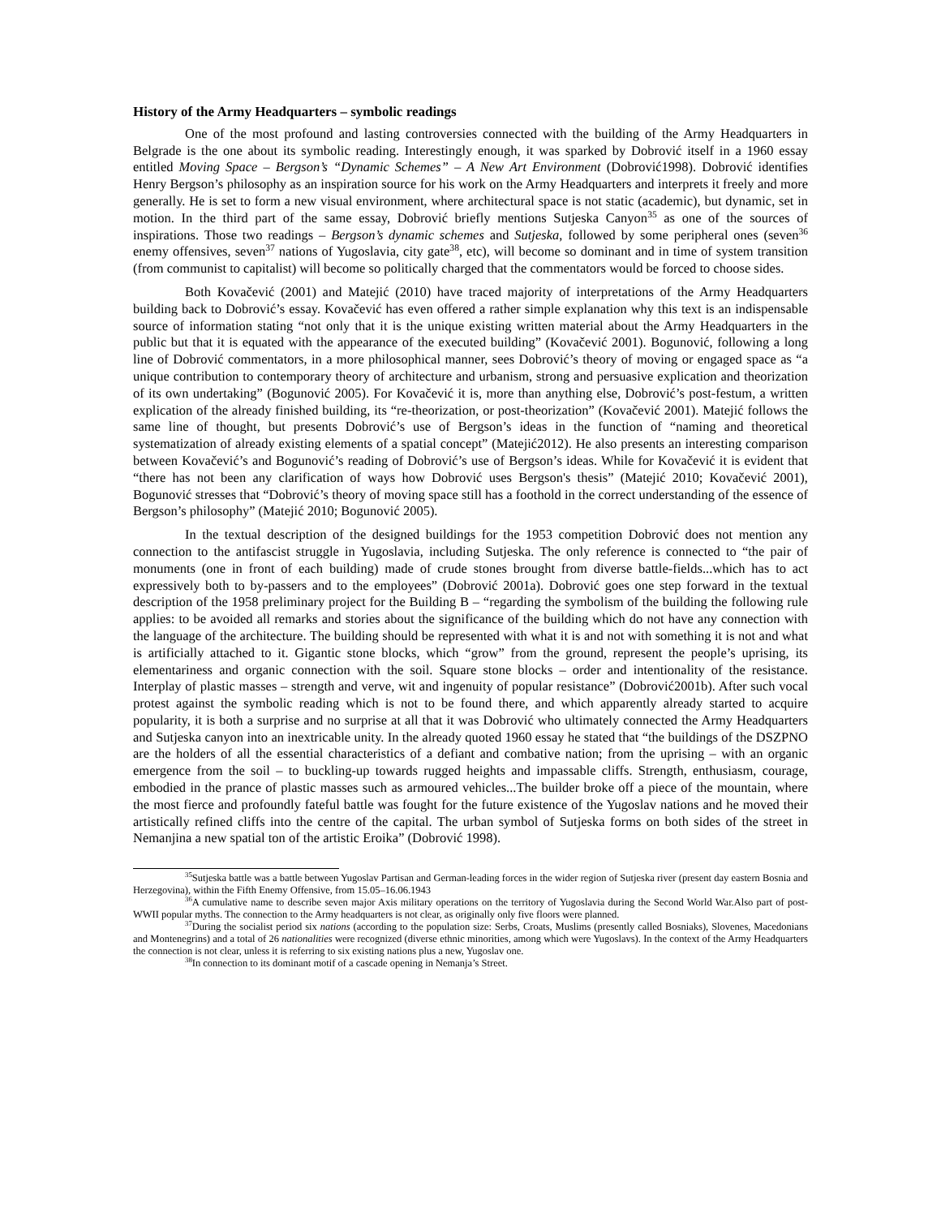History of the Army Headquarters – symbolic readings
One of the most profound and lasting controversies connected with the building of the Army Headquarters in Belgrade is the one about its symbolic reading. Interestingly enough, it was sparked by Dobrović itself in a 1960 essay entitled Moving Space – Bergson’s “Dynamic Schemes” – A New Art Environment (Dobrović1998). Dobrović identifies Henry Bergson’s philosophy as an inspiration source for his work on the Army Headquarters and interprets it freely and more generally. He is set to form a new visual environment, where architectural space is not static (academic), but dynamic, set in motion. In the third part of the same essay, Dobrović briefly mentions Sutjeska Canyon<sup>35</sup> as one of the sources of inspirations. Those two readings – Bergson’s dynamic schemes and Sutjeska, followed by some peripheral ones (seven<sup>36</sup> enemy offensives, seven<sup>37</sup> nations of Yugoslavia, city gate<sup>38</sup>, etc), will become so dominant and in time of system transition (from communist to capitalist) will become so politically charged that the commentators would be forced to choose sides.
Both Kovačević (2001) and Matejić (2010) have traced majority of interpretations of the Army Headquarters building back to Dobrović’s essay. Kovačević has even offered a rather simple explanation why this text is an indispensable source of information stating “not only that it is the unique existing written material about the Army Headquarters in the public but that it is equated with the appearance of the executed building” (Kovačević 2001). Bogunović, following a long line of Dobrović commentators, in a more philosophical manner, sees Dobrović’s theory of moving or engaged space as “a unique contribution to contemporary theory of architecture and urbanism, strong and persuasive explication and theorization of its own undertaking” (Bogunović 2005). For Kovačević it is, more than anything else, Dobrović’s post-festum, a written explication of the already finished building, its “re-theorization, or post-theorization” (Kovačević 2001). Matejić follows the same line of thought, but presents Dobrović’s use of Bergson’s ideas in the function of “naming and theoretical systematization of already existing elements of a spatial concept” (Matejić2012). He also presents an interesting comparison between Kovačević’s and Bogunović’s reading of Dobrović’s use of Bergson’s ideas. While for Kovačević it is evident that “there has not been any clarification of ways how Dobrović uses Bergson's thesis” (Matejić 2010; Kovačević 2001), Bogunović stresses that “Dobrović’s theory of moving space still has a foothold in the correct understanding of the essence of Bergson’s philosophy” (Matejić 2010; Bogunović 2005).
In the textual description of the designed buildings for the 1953 competition Dobrović does not mention any connection to the antifascist struggle in Yugoslavia, including Sutjeska. The only reference is connected to “the pair of monuments (one in front of each building) made of crude stones brought from diverse battle-fields...which has to act expressively both to by-passers and to the employees” (Dobrović 2001a). Dobrović goes one step forward in the textual description of the 1958 preliminary project for the Building B – “regarding the symbolism of the building the following rule applies: to be avoided all remarks and stories about the significance of the building which do not have any connection with the language of the architecture. The building should be represented with what it is and not with something it is not and what is artificially attached to it. Gigantic stone blocks, which “grow” from the ground, represent the people’s uprising, its elementariness and organic connection with the soil. Square stone blocks – order and intentionality of the resistance. Interplay of plastic masses – strength and verve, wit and ingenuity of popular resistance” (Dobrović2001b). After such vocal protest against the symbolic reading which is not to be found there, and which apparently already started to acquire popularity, it is both a surprise and no surprise at all that it was Dobrović who ultimately connected the Army Headquarters and Sutjeska canyon into an inextricable unity. In the already quoted 1960 essay he stated that “the buildings of the DSZPNO are the holders of all the essential characteristics of a defiant and combative nation; from the uprising – with an organic emergence from the soil – to buckling-up towards rugged heights and impassable cliffs. Strength, enthusiasm, courage, embodied in the prance of plastic masses such as armoured vehicles...The builder broke off a piece of the mountain, where the most fierce and profoundly fateful battle was fought for the future existence of the Yugoslav nations and he moved their artistically refined cliffs into the centre of the capital. The urban symbol of Sutjeska forms on both sides of the street in Nemanjina a new spatial ton of the artistic Eroika” (Dobrović 1998).
<sup>35</sup> Sutjeska battle was a battle between Yugoslav Partisan and German-leading forces in the wider region of Sutjeska river (present day eastern Bosnia and Herzegovina), within the Fifth Enemy Offensive, from 15.05–16.06.1943
<sup>36</sup> A cumulative name to describe seven major Axis military operations on the territory of Yugoslavia during the Second World War.Also part of post-WWII popular myths. The connection to the Army headquarters is not clear, as originally only five floors were planned.
<sup>37</sup> During the socialist period six nations (according to the population size: Serbs, Croats, Muslims (presently called Bosniaks), Slovenes, Macedonians and Montenegrins) and a total of 26 nationalities were recognized (diverse ethnic minorities, among which were Yugoslavs). In the context of the Army Headquarters the connection is not clear, unless it is referring to six existing nations plus a new, Yugoslav one.
<sup>38</sup> In connection to its dominant motif of a cascade opening in Nemanja’s Street.